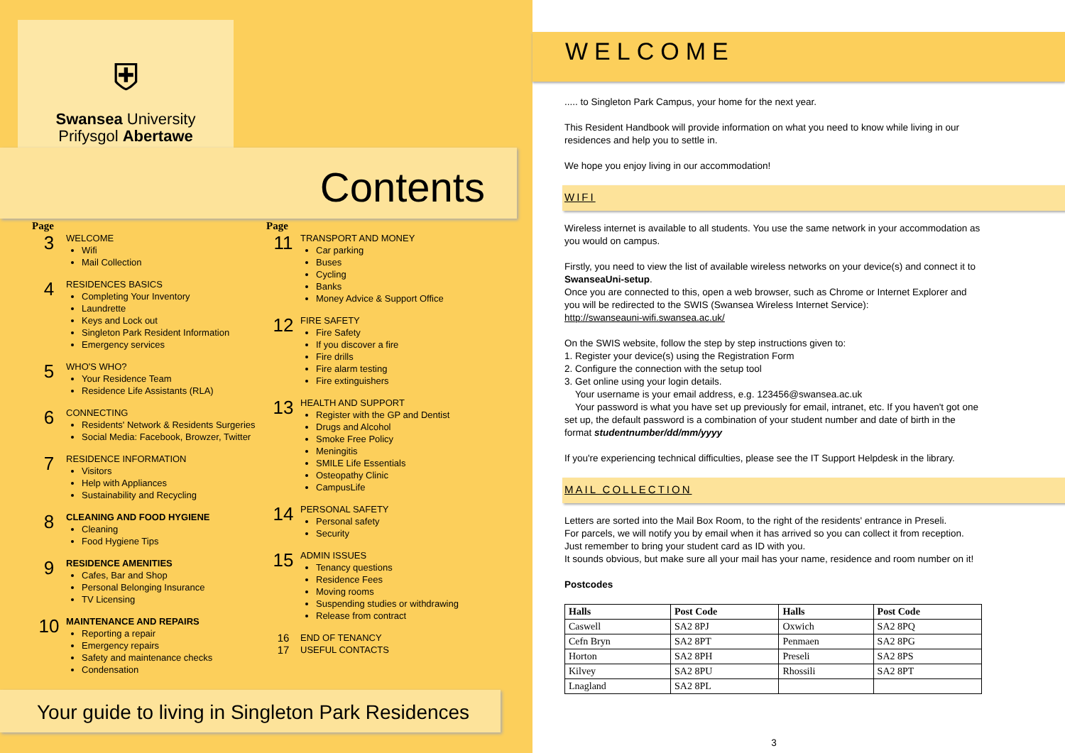⛨
Swansea University
Prifysgol Abertawe
Contents
Page
3
WELCOME
Wifi
Mail Collection
4
RESIDENCES BASICS
Completing Your Inventory
Laundrette
Keys and Lock out
Singleton Park Resident Information
Emergency services
5
WHO'S WHO?
Your Residence Team
Residence Life Assistants (RLA)
6
CONNECTING
Residents' Network & Residents Surgeries
Social Media: Facebook, Browzer, Twitter
7
RESIDENCE INFORMATION
Visitors
Help with Appliances
Sustainability and Recycling
8
CLEANING AND FOOD HYGIENE
Cleaning
Food Hygiene Tips
9
RESIDENCE AMENITIES
Cafes, Bar and Shop
Personal Belonging Insurance
TV Licensing
10
MAINTENANCE AND REPAIRS
Reporting a repair
Emergency repairs
Safety and maintenance checks
Condensation
Page
11
TRANSPORT AND MONEY
Car parking
Buses
Cycling
Banks
Money Advice & Support Office
12
FIRE SAFETY
Fire Safety
If you discover a fire
Fire drills
Fire alarm testing
Fire extinguishers
13
HEALTH AND SUPPORT
Register with the GP and Dentist
Drugs and Alcohol
Smoke Free Policy
Meningitis
SMILE Life Essentials
Osteopathy Clinic
CampusLife
14
PERSONAL SAFETY
Personal safety
Security
15
ADMIN ISSUES
Tenancy questions
Residence Fees
Moving rooms
Suspending studies or withdrawing
Release from contract
16
17
END OF TENANCY
USEFUL CONTACTS
Your guide to living in Singleton Park Residences
WELCOME
..... to Singleton Park Campus, your home for the next year.
This Resident Handbook will provide information on what you need to know while living in our residences and help you to settle in.
We hope you enjoy living in our accommodation!
WIFI
Wireless internet is available to all students. You use the same network in your accommodation as you would on campus.
Firstly, you need to view the list of available wireless networks on your device(s) and connect it to SwanseaUni-setup.
Once you are connected to this, open a web browser, such as Chrome or Internet Explorer and you will be redirected to the SWIS (Swansea Wireless Internet Service):
http://swanseauni-wifi.swansea.ac.uk/
On the SWIS website, follow the step by step instructions given to:
1. Register your device(s) using the Registration Form
2. Configure the connection with the setup tool
3. Get online using your login details.
Your username is your email address, e.g. 123456@swansea.ac.uk
Your password is what you have set up previously for email, intranet, etc. If you haven't got one set up, the default password is a combination of your student number and date of birth in the format studentnumber/dd/mm/yyyy
If you're experiencing technical difficulties, please see the IT Support Helpdesk in the library.
MAIL COLLECTION
Letters are sorted into the Mail Box Room, to the right of the residents' entrance in Preseli.
For parcels, we will notify you by email when it has arrived so you can collect it from reception.
Just remember to bring your student card as ID with you.
It sounds obvious, but make sure all your mail has your name, residence and room number on it!
Postcodes
| Halls | Post Code | Halls | Post Code |
| --- | --- | --- | --- |
| Caswell | SA2 8PJ | Oxwich | SA2 8PQ |
| Cefn Bryn | SA2 8PT | Penmaen | SA2 8PG |
| Horton | SA2 8PH | Preseli | SA2 8PS |
| Kilvey | SA2 8PU | Rhossili | SA2 8PT |
| Lnagland | SA2 8PL | | |
3